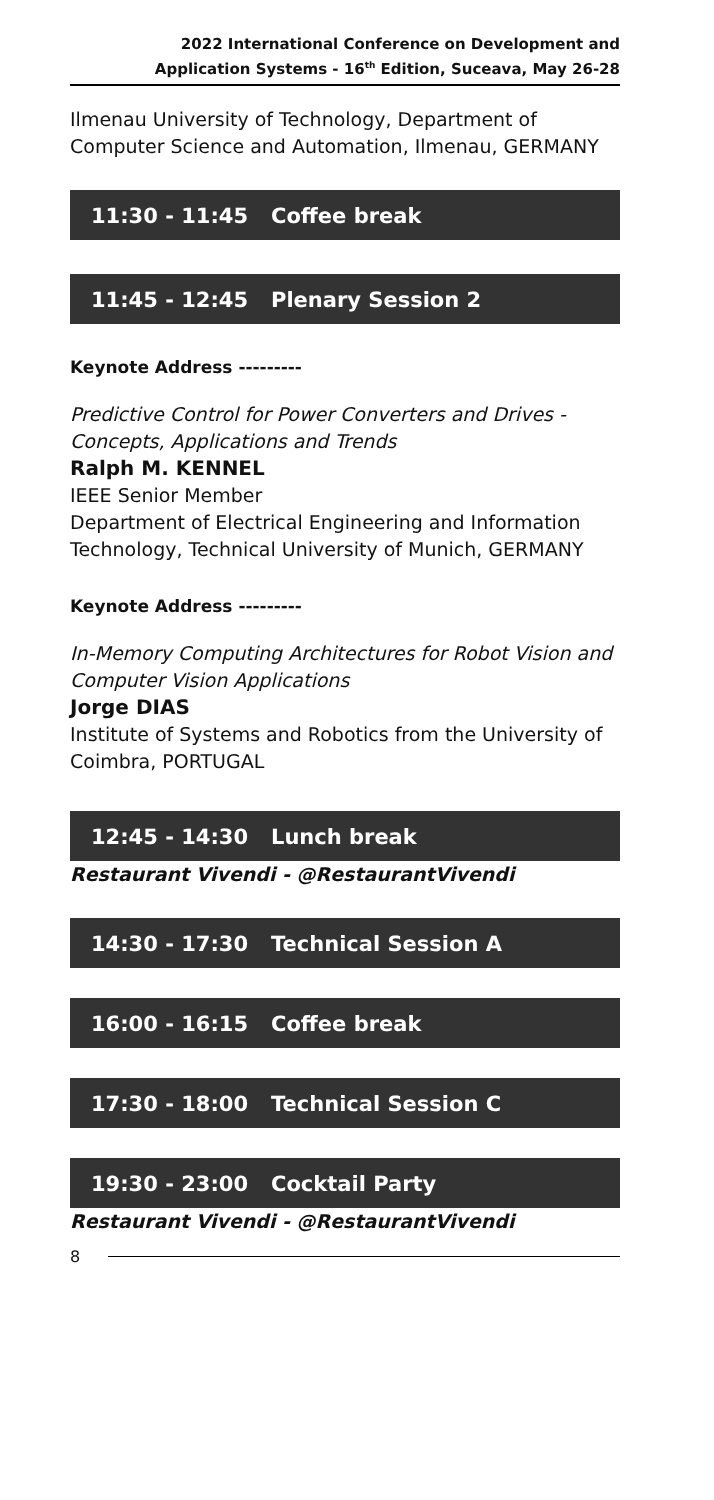2022 International Conference on Development and
Application Systems - 16<sup>th</sup> Edition, Suceava, May 26-28
Ilmenau University of Technology, Department of Computer Science and Automation, Ilmenau, GERMANY
11:30 - 11:45 Coffee break
11:45 - 12:45 Plenary Session 2
Keynote Address ---------
Predictive Control for Power Converters and Drives - Concepts, Applications and Trends
Ralph M. KENNEL
IEEE Senior Member
Department of Electrical Engineering and Information Technology, Technical University of Munich, GERMANY
Keynote Address ---------
In-Memory Computing Architectures for Robot Vision and Computer Vision Applications
Jorge DIAS
Institute of Systems and Robotics from the University of Coimbra, PORTUGAL
12:45 - 14:30 Lunch break
Restaurant Vivendi - @RestaurantVivendi
14:30 - 17:30 Technical Session A
16:00 - 16:15 Coffee break
17:30 - 18:00 Technical Session C
19:30 - 23:00 Cocktail Party
Restaurant Vivendi - @RestaurantVivendi
8